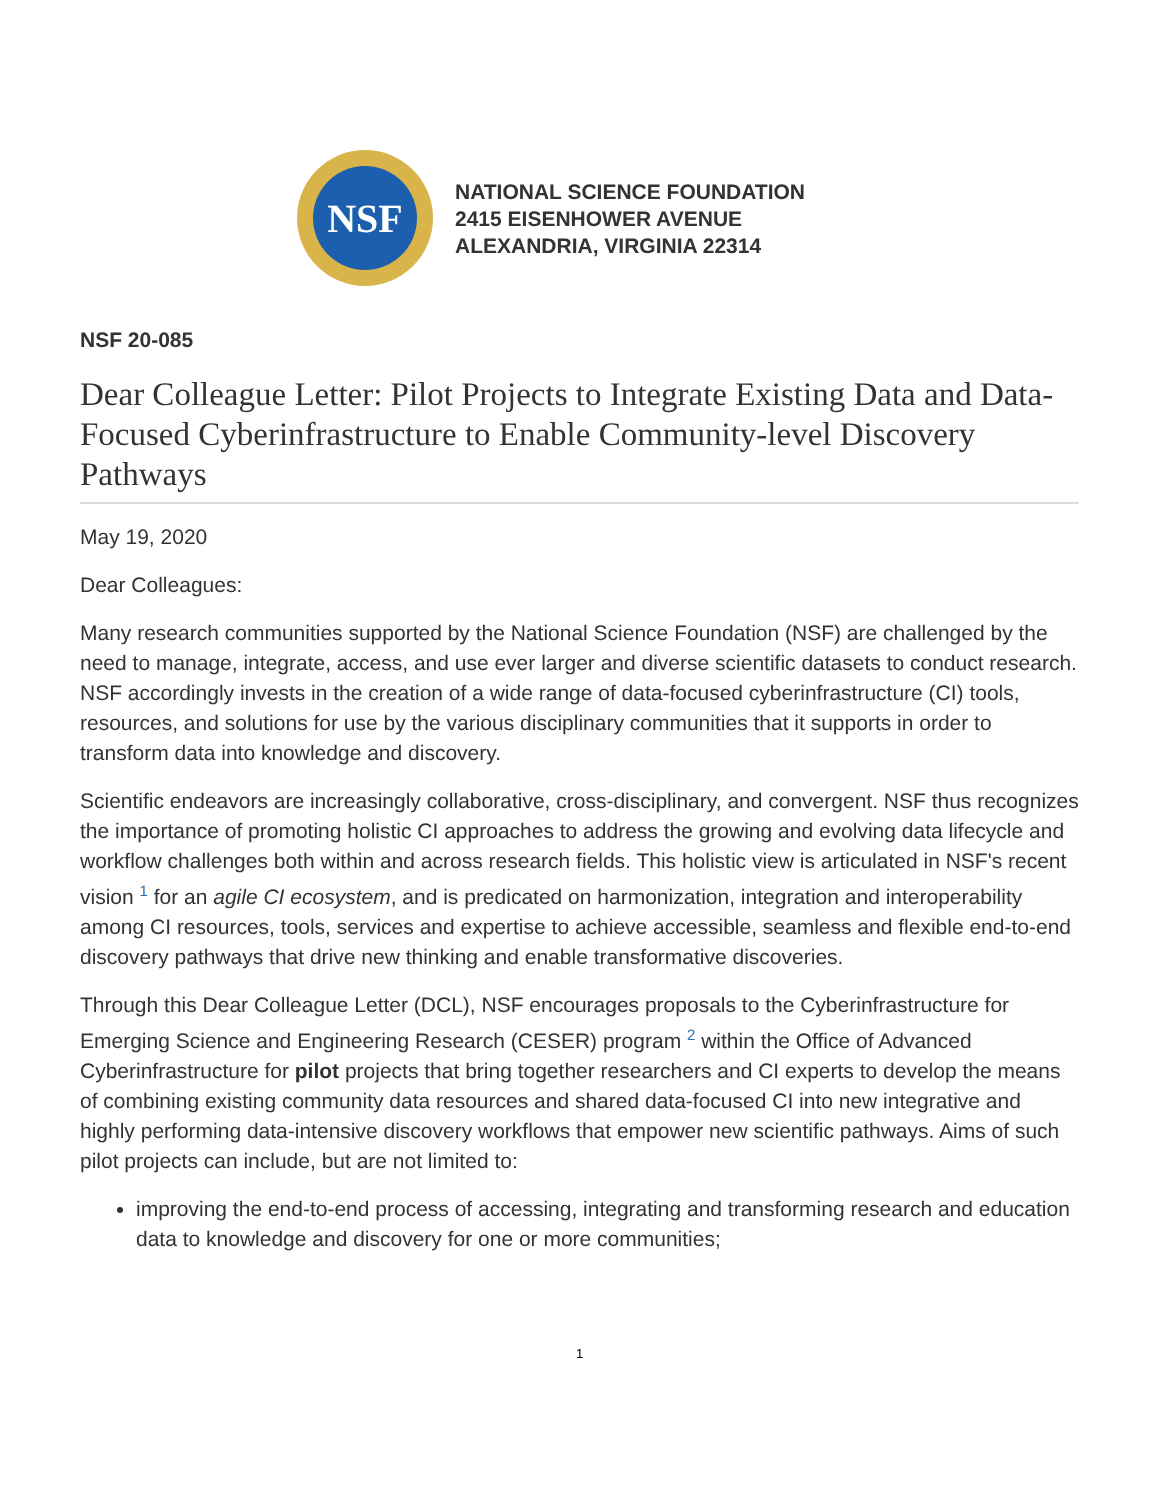NSF
NATIONAL SCIENCE FOUNDATION
2415 EISENHOWER AVENUE
ALEXANDRIA, VIRGINIA 22314
NSF 20-085
Dear Colleague Letter: Pilot Projects to Integrate Existing Data and Data-Focused Cyberinfrastructure to Enable Community-level Discovery Pathways
May 19, 2020
Dear Colleagues:
Many research communities supported by the National Science Foundation (NSF) are challenged by the need to manage, integrate, access, and use ever larger and diverse scientific datasets to conduct research. NSF accordingly invests in the creation of a wide range of data-focused cyberinfrastructure (CI) tools, resources, and solutions for use by the various disciplinary communities that it supports in order to transform data into knowledge and discovery.
Scientific endeavors are increasingly collaborative, cross-disciplinary, and convergent. NSF thus recognizes the importance of promoting holistic CI approaches to address the growing and evolving data lifecycle and workflow challenges both within and across research fields. This holistic view is articulated in NSF's recent vision <sup>1</sup> for an agile CI ecosystem, and is predicated on harmonization, integration and interoperability among CI resources, tools, services and expertise to achieve accessible, seamless and flexible end-to-end discovery pathways that drive new thinking and enable transformative discoveries.
Through this Dear Colleague Letter (DCL), NSF encourages proposals to the Cyberinfrastructure for Emerging Science and Engineering Research (CESER) program <sup>2</sup> within the Office of Advanced Cyberinfrastructure for pilot projects that bring together researchers and CI experts to develop the means of combining existing community data resources and shared data-focused CI into new integrative and highly performing data-intensive discovery workflows that empower new scientific pathways. Aims of such pilot projects can include, but are not limited to:
improving the end-to-end process of accessing, integrating and transforming research and education data to knowledge and discovery for one or more communities;
1